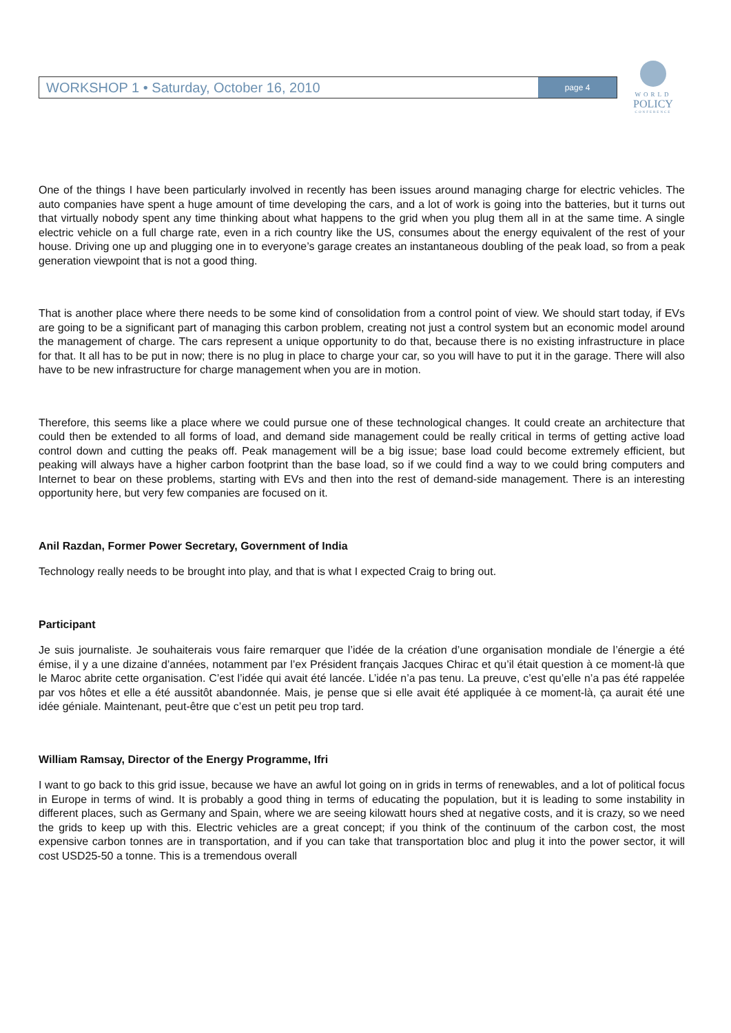WORKSHOP 1 • Saturday, October 16, 2010 page 4
WORLD
POLICY
CONFERENCE
One of the things I have been particularly involved in recently has been issues around managing charge for electric vehicles. The auto companies have spent a huge amount of time developing the cars, and a lot of work is going into the batteries, but it turns out that virtually nobody spent any time thinking about what happens to the grid when you plug them all in at the same time. A single electric vehicle on a full charge rate, even in a rich country like the US, consumes about the energy equivalent of the rest of your house. Driving one up and plugging one in to everyone’s garage creates an instantaneous doubling of the peak load, so from a peak generation viewpoint that is not a good thing.
That is another place where there needs to be some kind of consolidation from a control point of view. We should start today, if EVs are going to be a significant part of managing this carbon problem, creating not just a control system but an economic model around the management of charge. The cars represent a unique opportunity to do that, because there is no existing infrastructure in place for that. It all has to be put in now; there is no plug in place to charge your car, so you will have to put it in the garage. There will also have to be new infrastructure for charge management when you are in motion.
Therefore, this seems like a place where we could pursue one of these technological changes. It could create an architecture that could then be extended to all forms of load, and demand side management could be really critical in terms of getting active load control down and cutting the peaks off. Peak management will be a big issue; base load could become extremely efficient, but peaking will always have a higher carbon footprint than the base load, so if we could find a way to we could bring computers and Internet to bear on these problems, starting with EVs and then into the rest of demand-side management. There is an interesting opportunity here, but very few companies are focused on it.
Anil Razdan, Former Power Secretary, Government of India
Technology really needs to be brought into play, and that is what I expected Craig to bring out.
Participant
Je suis journaliste. Je souhaiterais vous faire remarquer que l’idée de la création d’une organisation mondiale de l’énergie a été émise, il y a une dizaine d’années, notamment par l’ex Président français Jacques Chirac et qu’il était question à ce moment-là que le Maroc abrite cette organisation. C’est l’idée qui avait été lancée. L’idée n’a pas tenu. La preuve, c’est qu’elle n’a pas été rappelée par vos hôtes et elle a été aussitôt abandonnée. Mais, je pense que si elle avait été appliquée à ce moment-là, ça aurait été une idée géniale. Maintenant, peut-être que c’est un petit peu trop tard.
William Ramsay, Director of the Energy Programme, Ifri
I want to go back to this grid issue, because we have an awful lot going on in grids in terms of renewables, and a lot of political focus in Europe in terms of wind. It is probably a good thing in terms of educating the population, but it is leading to some instability in different places, such as Germany and Spain, where we are seeing kilowatt hours shed at negative costs, and it is crazy, so we need the grids to keep up with this. Electric vehicles are a great concept; if you think of the continuum of the carbon cost, the most expensive carbon tonnes are in transportation, and if you can take that transportation bloc and plug it into the power sector, it will cost USD25-50 a tonne. This is a tremendous overall